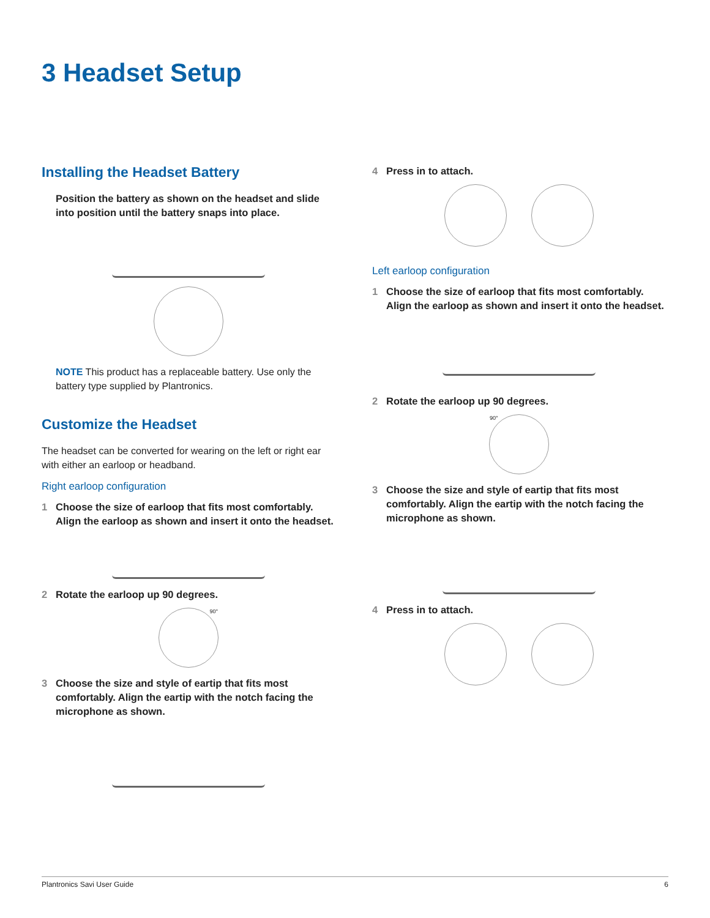3 Headset Setup
Installing the Headset Battery
Position the battery as shown on the headset and slide into position until the battery snaps into place.
NOTE This product has a replaceable battery. Use only the battery type supplied by Plantronics.
Customize the Headset
The headset can be converted for wearing on the left or right ear with either an earloop or headband.
Right earloop configuration
1 Choose the size of earloop that fits most comfortably. Align the earloop as shown and insert it onto the headset.
2 Rotate the earloop up 90 degrees.
90°
3 Choose the size and style of eartip that fits most comfortably. Align the eartip with the notch facing the microphone as shown.
4 Press in to attach.
Left earloop configuration
1 Choose the size of earloop that fits most comfortably. Align the earloop as shown and insert it onto the headset.
2 Rotate the earloop up 90 degrees.
90°
3 Choose the size and style of eartip that fits most comfortably. Align the eartip with the notch facing the microphone as shown.
4 Press in to attach.
Plantronics Savi User Guide 6